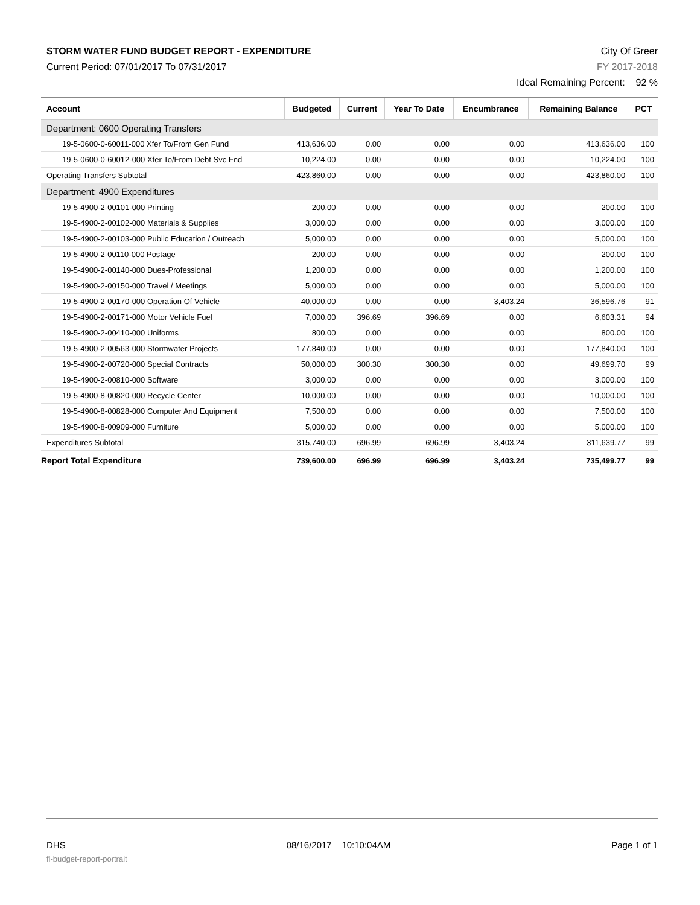STORM WATER FUND BUDGET REPORT - EXPENDITURE
Current Period: 07/01/2017 To 07/31/2017
City Of Greer
FY 2017-2018
Ideal Remaining Percent: 92 %
| Account | Budgeted | Current | Year To Date | Encumbrance | Remaining Balance | PCT |
| --- | --- | --- | --- | --- | --- | --- |
| Department: 0600 Operating Transfers | | | | | | |
| 19-5-0600-0-60011-000 Xfer To/From Gen Fund | 413,636.00 | 0.00 | 0.00 | 0.00 | 413,636.00 | 100 |
| 19-5-0600-0-60012-000 Xfer To/From Debt Svc Fnd | 10,224.00 | 0.00 | 0.00 | 0.00 | 10,224.00 | 100 |
| Operating Transfers Subtotal | 423,860.00 | 0.00 | 0.00 | 0.00 | 423,860.00 | 100 |
| Department: 4900 Expenditures | | | | | | |
| 19-5-4900-2-00101-000 Printing | 200.00 | 0.00 | 0.00 | 0.00 | 200.00 | 100 |
| 19-5-4900-2-00102-000 Materials & Supplies | 3,000.00 | 0.00 | 0.00 | 0.00 | 3,000.00 | 100 |
| 19-5-4900-2-00103-000 Public Education / Outreach | 5,000.00 | 0.00 | 0.00 | 0.00 | 5,000.00 | 100 |
| 19-5-4900-2-00110-000 Postage | 200.00 | 0.00 | 0.00 | 0.00 | 200.00 | 100 |
| 19-5-4900-2-00140-000 Dues-Professional | 1,200.00 | 0.00 | 0.00 | 0.00 | 1,200.00 | 100 |
| 19-5-4900-2-00150-000 Travel / Meetings | 5,000.00 | 0.00 | 0.00 | 0.00 | 5,000.00 | 100 |
| 19-5-4900-2-00170-000 Operation Of Vehicle | 40,000.00 | 0.00 | 0.00 | 3,403.24 | 36,596.76 | 91 |
| 19-5-4900-2-00171-000 Motor Vehicle Fuel | 7,000.00 | 396.69 | 396.69 | 0.00 | 6,603.31 | 94 |
| 19-5-4900-2-00410-000 Uniforms | 800.00 | 0.00 | 0.00 | 0.00 | 800.00 | 100 |
| 19-5-4900-2-00563-000 Stormwater Projects | 177,840.00 | 0.00 | 0.00 | 0.00 | 177,840.00 | 100 |
| 19-5-4900-2-00720-000 Special Contracts | 50,000.00 | 300.30 | 300.30 | 0.00 | 49,699.70 | 99 |
| 19-5-4900-2-00810-000 Software | 3,000.00 | 0.00 | 0.00 | 0.00 | 3,000.00 | 100 |
| 19-5-4900-8-00820-000 Recycle Center | 10,000.00 | 0.00 | 0.00 | 0.00 | 10,000.00 | 100 |
| 19-5-4900-8-00828-000 Computer And Equipment | 7,500.00 | 0.00 | 0.00 | 0.00 | 7,500.00 | 100 |
| 19-5-4900-8-00909-000 Furniture | 5,000.00 | 0.00 | 0.00 | 0.00 | 5,000.00 | 100 |
| Expenditures Subtotal | 315,740.00 | 696.99 | 696.99 | 3,403.24 | 311,639.77 | 99 |
| Report Total Expenditure | 739,600.00 | 696.99 | 696.99 | 3,403.24 | 735,499.77 | 99 |
DHS 08/16/2017 10:10:04AM Page 1 of 1
fl-budget-report-portrait